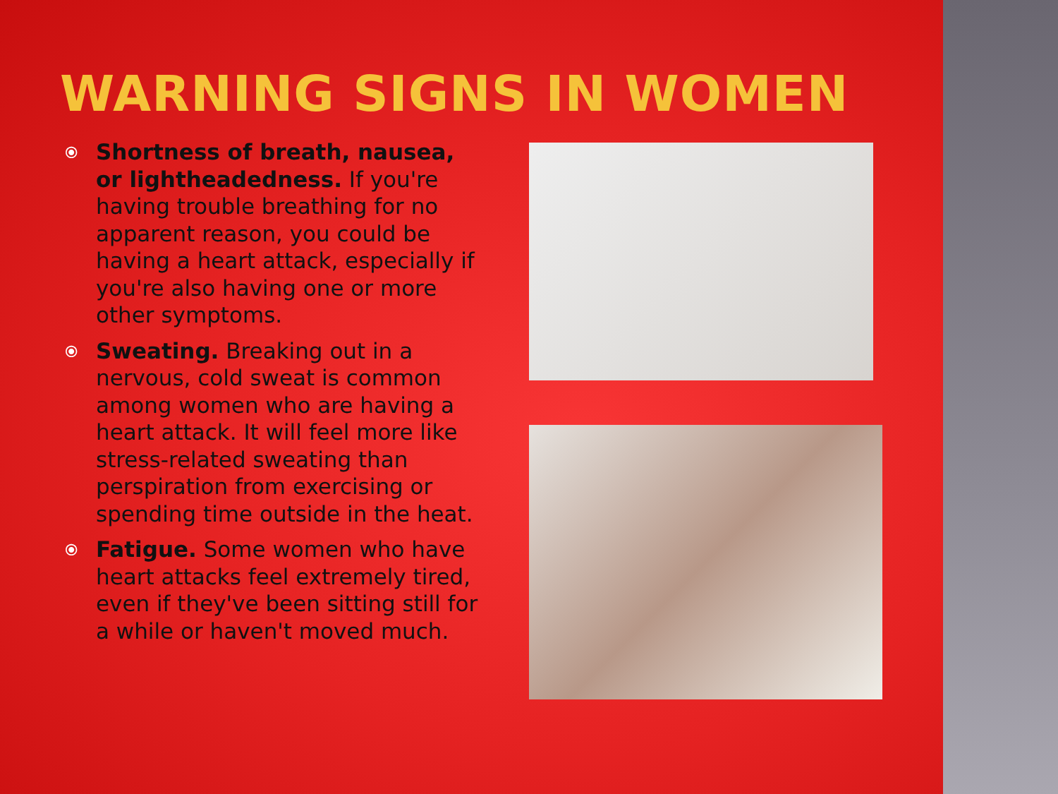WARNING SIGNS IN WOMEN
⦿ Shortness of breath, nausea, or lightheadedness. If you're having trouble breathing for no apparent reason, you could be having a heart attack, especially if you're also having one or more other symptoms.
⦿ Sweating. Breaking out in a nervous, cold sweat is common among women who are having a heart attack. It will feel more like stress-related sweating than perspiration from exercising or spending time outside in the heat.
⦿ Fatigue. Some women who have heart attacks feel extremely tired, even if they've been sitting still for a while or haven't moved much.